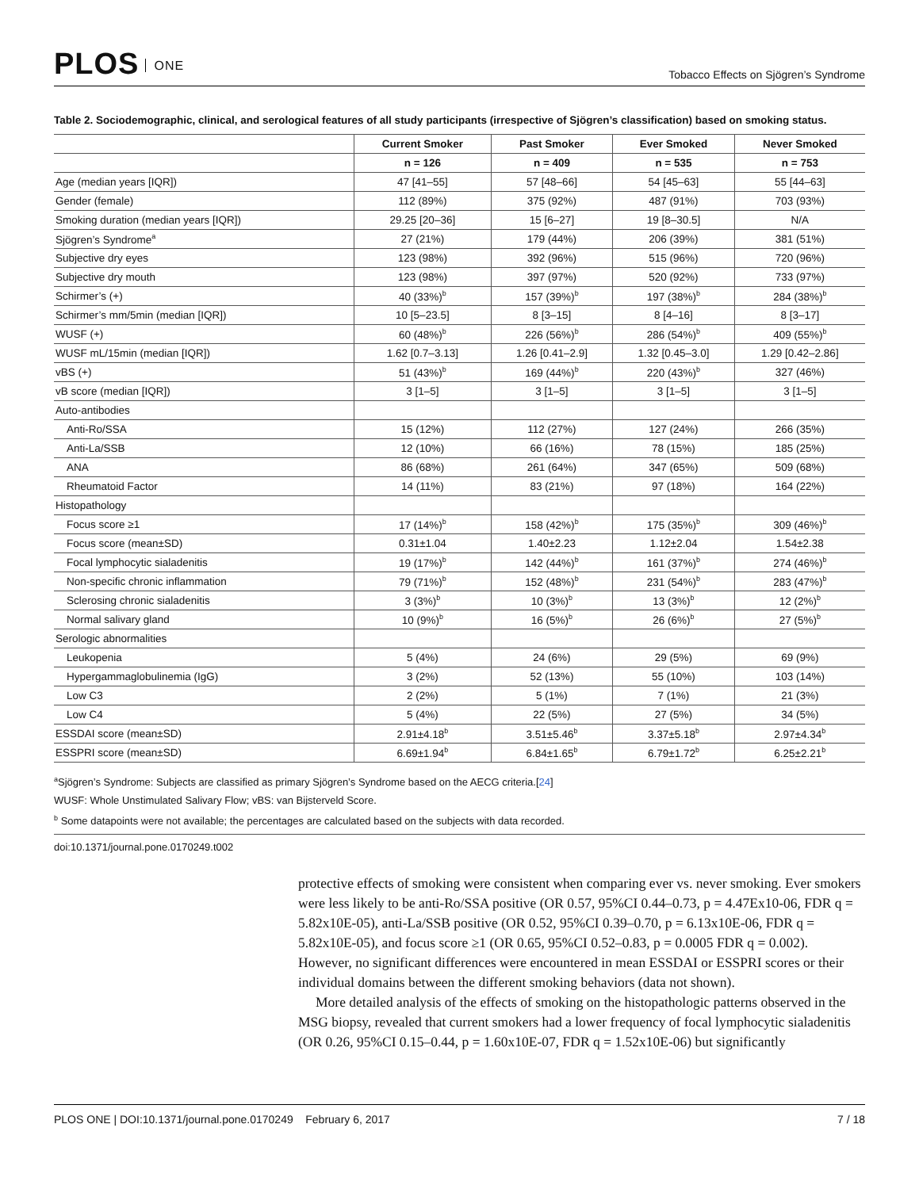PLOS ONE
Tobacco Effects on Sjögren’s Syndrome
Table 2. Sociodemographic, clinical, and serological features of all study participants (irrespective of Sjögren’s classification) based on smoking status.
| | Current Smoker | Past Smoker | Ever Smoked | Never Smoked |
| --- | --- | --- | --- | --- |
| | n = 126 | n = 409 | n = 535 | n = 753 |
| Age (median years [IQR]) | 47 [41–55] | 57 [48–66] | 54 [45–63] | 55 [44–63] |
| Gender (female) | 112 (89%) | 375 (92%) | 487 (91%) | 703 (93%) |
| Smoking duration (median years [IQR]) | 29.25 [20–36] | 15 [6–27] | 19 [8–30.5] | N/A |
| Sjögren’s Syndrome<sup>a</sup> | 27 (21%) | 179 (44%) | 206 (39%) | 381 (51%) |
| Subjective dry eyes | 123 (98%) | 392 (96%) | 515 (96%) | 720 (96%) |
| Subjective dry mouth | 123 (98%) | 397 (97%) | 520 (92%) | 733 (97%) |
| Schirmer’s (+) | 40 (33%)<sup>b</sup> | 157 (39%)<sup>b</sup> | 197 (38%)<sup>b</sup> | 284 (38%)<sup>b</sup> |
| Schirmer’s mm/5min (median [IQR]) | 10 [5–23.5] | 8 [3–15] | 8 [4–16] | 8 [3–17] |
| WUSF (+) | 60 (48%)<sup>b</sup> | 226 (56%)<sup>b</sup> | 286 (54%)<sup>b</sup> | 409 (55%)<sup>b</sup> |
| WUSF mL/15min (median [IQR]) | 1.62 [0.7–3.13] | 1.26 [0.41–2.9] | 1.32 [0.45–3.0] | 1.29 [0.42–2.86] |
| vBS (+) | 51 (43%)<sup>b</sup> | 169 (44%)<sup>b</sup> | 220 (43%)<sup>b</sup> | 327 (46%) |
| vB score (median [IQR]) | 3 [1–5] | 3 [1–5] | 3 [1–5] | 3 [1–5] |
| Auto-antibodies | | | | |
| Anti-Ro/SSA | 15 (12%) | 112 (27%) | 127 (24%) | 266 (35%) |
| Anti-La/SSB | 12 (10%) | 66 (16%) | 78 (15%) | 185 (25%) |
| ANA | 86 (68%) | 261 (64%) | 347 (65%) | 509 (68%) |
| Rheumatoid Factor | 14 (11%) | 83 (21%) | 97 (18%) | 164 (22%) |
| Histopathology | | | | |
| Focus score ≥1 | 17 (14%)<sup>b</sup> | 158 (42%)<sup>b</sup> | 175 (35%)<sup>b</sup> | 309 (46%)<sup>b</sup> |
| Focus score (mean±SD) | 0.31±1.04 | 1.40±2.23 | 1.12±2.04 | 1.54±2.38 |
| Focal lymphocytic sialadenitis | 19 (17%)<sup>b</sup> | 142 (44%)<sup>b</sup> | 161 (37%)<sup>b</sup> | 274 (46%)<sup>b</sup> |
| Non-specific chronic inflammation | 79 (71%)<sup>b</sup> | 152 (48%)<sup>b</sup> | 231 (54%)<sup>b</sup> | 283 (47%)<sup>b</sup> |
| Sclerosing chronic sialadenitis | 3 (3%)<sup>b</sup> | 10 (3%)<sup>b</sup> | 13 (3%)<sup>b</sup> | 12 (2%)<sup>b</sup> |
| Normal salivary gland | 10 (9%)<sup>b</sup> | 16 (5%)<sup>b</sup> | 26 (6%)<sup>b</sup> | 27 (5%)<sup>b</sup> |
| Serologic abnormalities | | | | |
| Leukopenia | 5 (4%) | 24 (6%) | 29 (5%) | 69 (9%) |
| Hypergammaglobulinemia (IgG) | 3 (2%) | 52 (13%) | 55 (10%) | 103 (14%) |
| Low C3 | 2 (2%) | 5 (1%) | 7 (1%) | 21 (3%) |
| Low C4 | 5 (4%) | 22 (5%) | 27 (5%) | 34 (5%) |
| ESSDAI score (mean±SD) | 2.91±4.18<sup>b</sup> | 3.51±5.46<sup>b</sup> | 3.37±5.18<sup>b</sup> | 2.97±4.34<sup>b</sup> |
| ESSPRI score (mean±SD) | 6.69±1.94<sup>b</sup> | 6.84±1.65<sup>b</sup> | 6.79±1.72<sup>b</sup> | 6.25±2.21<sup>b</sup> |
<sup>a</sup> Sjögren’s Syndrome: Subjects are classified as primary Sjögren’s Syndrome based on the AECG criteria.[24]
WUSF: Whole Unstimulated Salivary Flow; vBS: van Bijsterveld Score.
<sup>b</sup> Some datapoints were not available; the percentages are calculated based on the subjects with data recorded.
doi:10.1371/journal.pone.0170249.t002
protective effects of smoking were consistent when comparing ever vs. never smoking. Ever smokers were less likely to be anti-Ro/SSA positive (OR 0.57, 95%CI 0.44–0.73, p = 4.47Ex10-06, FDR q = 5.82x10E-05), anti-La/SSB positive (OR 0.52, 95%CI 0.39–0.70, p = 6.13x10E-06, FDR q = 5.82x10E-05), and focus score ≥1 (OR 0.65, 95%CI 0.52–0.83, p = 0.0005 FDR q = 0.002). However, no significant differences were encountered in mean ESSDAI or ESSPRI scores or their individual domains between the different smoking behaviors (data not shown).
More detailed analysis of the effects of smoking on the histopathologic patterns observed in the MSG biopsy, revealed that current smokers had a lower frequency of focal lymphocytic sialadenitis (OR 0.26, 95%CI 0.15–0.44, p = 1.60x10E-07, FDR q = 1.52x10E-06) but significantly
PLOS ONE | DOI:10.1371/journal.pone.0170249 February 6, 2017
7 / 18